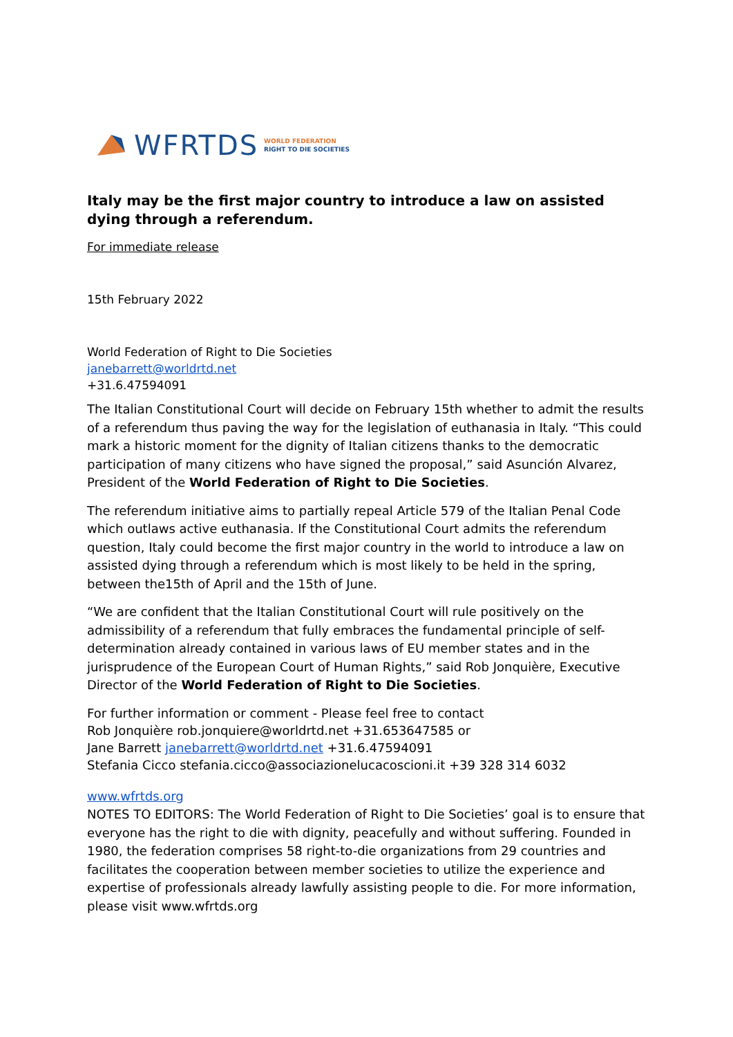WFRTDS WORLD FEDERATION
RIGHT TO DIE SOCIETIES
Italy may be the first major country to introduce a law on assisted dying through a referendum.
For immediate release
15th February 2022
World Federation of Right to Die Societies
janebarrett@worldrtd.net
+31.6.47594091
The Italian Constitutional Court will decide on February 15th whether to admit the results of a referendum thus paving the way for the legislation of euthanasia in Italy. “This could mark a historic moment for the dignity of Italian citizens thanks to the democratic participation of many citizens who have signed the proposal,” said Asunción Alvarez, President of the World Federation of Right to Die Societies.
The referendum initiative aims to partially repeal Article 579 of the Italian Penal Code which outlaws active euthanasia. If the Constitutional Court admits the referendum question, Italy could become the first major country in the world to introduce a law on assisted dying through a referendum which is most likely to be held in the spring, between the15th of April and the 15th of June.
“We are confident that the Italian Constitutional Court will rule positively on the admissibility of a referendum that fully embraces the fundamental principle of self-determination already contained in various laws of EU member states and in the jurisprudence of the European Court of Human Rights,” said Rob Jonquière, Executive Director of the World Federation of Right to Die Societies.
For further information or comment - Please feel free to contact
Rob Jonquière rob.jonquiere@worldrtd.net +31.653647585 or
Jane Barrett janebarrett@worldrtd.net +31.6.47594091
Stefania Cicco stefania.cicco@associazionelucacoscioni.it +39 328 314 6032
www.wfrtds.org
NOTES TO EDITORS: The World Federation of Right to Die Societies’ goal is to ensure that everyone has the right to die with dignity, peacefully and without suffering. Founded in 1980, the federation comprises 58 right-to-die organizations from 29 countries and facilitates the cooperation between member societies to utilize the experience and expertise of professionals already lawfully assisting people to die. For more information, please visit www.wfrtds.org